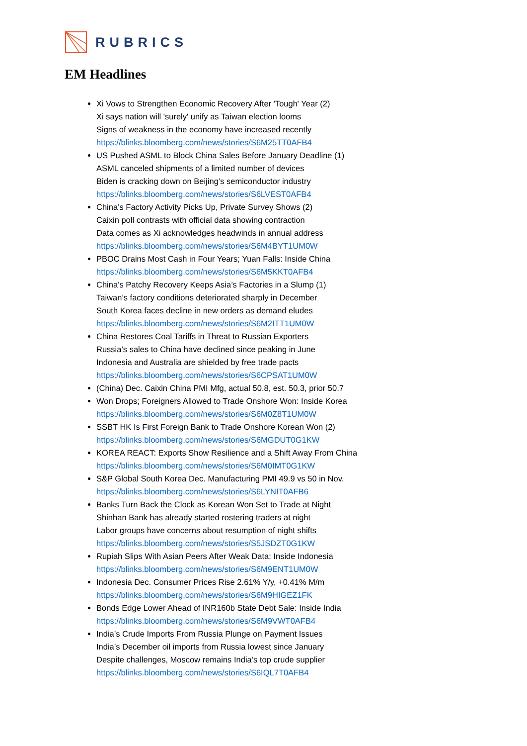RUBRICS
EM Headlines
Xi Vows to Strengthen Economic Recovery After 'Tough' Year (2)
Xi says nation will 'surely' unify as Taiwan election looms
Signs of weakness in the economy have increased recently
https://blinks.bloomberg.com/news/stories/S6M25TT0AFB4
US Pushed ASML to Block China Sales Before January Deadline (1)
ASML canceled shipments of a limited number of devices
Biden is cracking down on Beijing’s semiconductor industry
https://blinks.bloomberg.com/news/stories/S6LVEST0AFB4
China’s Factory Activity Picks Up, Private Survey Shows (2)
Caixin poll contrasts with official data showing contraction
Data comes as Xi acknowledges headwinds in annual address
https://blinks.bloomberg.com/news/stories/S6M4BYT1UM0W
PBOC Drains Most Cash in Four Years; Yuan Falls: Inside China
https://blinks.bloomberg.com/news/stories/S6M5KKT0AFB4
China’s Patchy Recovery Keeps Asia’s Factories in a Slump (1)
Taiwan’s factory conditions deteriorated sharply in December
South Korea faces decline in new orders as demand eludes
https://blinks.bloomberg.com/news/stories/S6M2ITT1UM0W
China Restores Coal Tariffs in Threat to Russian Exporters
Russia’s sales to China have declined since peaking in June
Indonesia and Australia are shielded by free trade pacts
https://blinks.bloomberg.com/news/stories/S6CPSAT1UM0W
(China) Dec. Caixin China PMI Mfg, actual 50.8, est. 50.3, prior 50.7
Won Drops; Foreigners Allowed to Trade Onshore Won: Inside Korea
https://blinks.bloomberg.com/news/stories/S6M0Z8T1UM0W
SSBT HK Is First Foreign Bank to Trade Onshore Korean Won (2)
https://blinks.bloomberg.com/news/stories/S6MGDUT0G1KW
KOREA REACT: Exports Show Resilience and a Shift Away From China
https://blinks.bloomberg.com/news/stories/S6M0IMT0G1KW
S&P Global South Korea Dec. Manufacturing PMI 49.9 vs 50 in Nov.
https://blinks.bloomberg.com/news/stories/S6LYNIT0AFB6
Banks Turn Back the Clock as Korean Won Set to Trade at Night
Shinhan Bank has already started rostering traders at night
Labor groups have concerns about resumption of night shifts
https://blinks.bloomberg.com/news/stories/S5JSDZT0G1KW
Rupiah Slips With Asian Peers After Weak Data: Inside Indonesia
https://blinks.bloomberg.com/news/stories/S6M9ENT1UM0W
Indonesia Dec. Consumer Prices Rise 2.61% Y/y, +0.41% M/m
https://blinks.bloomberg.com/news/stories/S6M9HIGEZ1FK
Bonds Edge Lower Ahead of INR160b State Debt Sale: Inside India
https://blinks.bloomberg.com/news/stories/S6M9VWT0AFB4
India’s Crude Imports From Russia Plunge on Payment Issues
India’s December oil imports from Russia lowest since January
Despite challenges, Moscow remains India’s top crude supplier
https://blinks.bloomberg.com/news/stories/S6IQL7T0AFB4